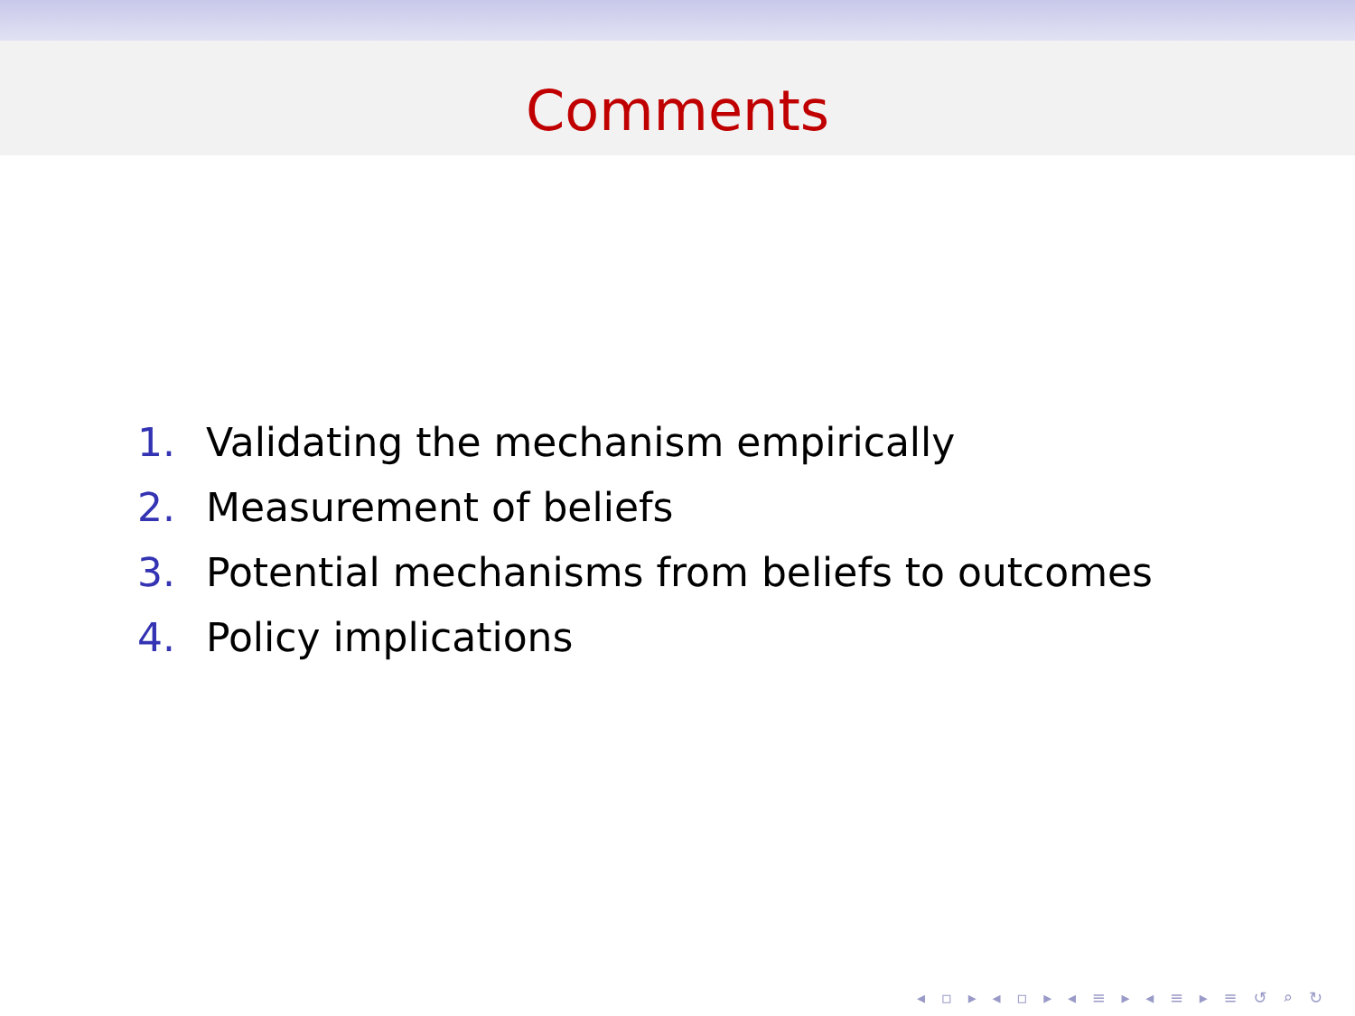Comments
1. Validating the mechanism empirically
2. Measurement of beliefs
3. Potential mechanisms from beliefs to outcomes
4. Policy implications
◂ ▫ ▸ ◂ ▫ ▸ ◂ ≡ ▸ ◂ ≡ ▸ ≡ ↺ ⌕ ↻